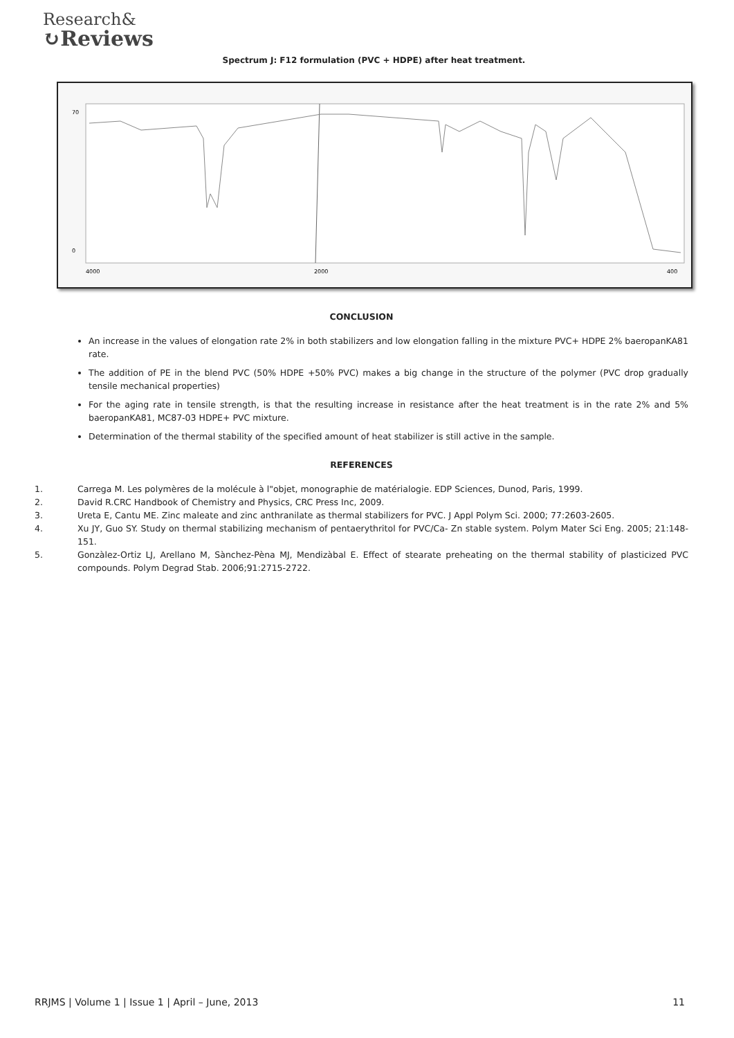Research&
↻Reviews
Spectrum J: F12 formulation (PVC + HDPE) after heat treatment.
70
0
4000
2000
400
CONCLUSION
An increase in the values of elongation rate 2% in both stabilizers and low elongation falling in the mixture PVC+ HDPE 2% baeropanKA81 rate.
The addition of PE in the blend PVC (50% HDPE +50% PVC) makes a big change in the structure of the polymer (PVC drop gradually tensile mechanical properties)
For the aging rate in tensile strength, is that the resulting increase in resistance after the heat treatment is in the rate 2% and 5% baeropanKA81, MC87-03 HDPE+ PVC mixture.
Determination of the thermal stability of the specified amount of heat stabilizer is still active in the sample.
REFERENCES
1. Carrega M. Les polymères de la molécule à l"objet, monographie de matérialogie. EDP Sciences, Dunod, Paris, 1999.
2. David R.CRC Handbook of Chemistry and Physics, CRC Press Inc, 2009.
3. Ureta E, Cantu ME. Zinc maleate and zinc anthranilate as thermal stabilizers for PVC. J Appl Polym Sci. 2000; 77:2603-2605.
4. Xu JY, Guo SY. Study on thermal stabilizing mechanism of pentaerythritol for PVC/Ca- Zn stable system. Polym Mater Sci Eng. 2005; 21:148-151.
5. Gonzàlez-Ortiz LJ, Arellano M, Sànchez-Pèna MJ, Mendizàbal E. Effect of stearate preheating on the thermal stability of plasticized PVC compounds. Polym Degrad Stab. 2006;91:2715-2722.
RRJMS | Volume 1 | Issue 1 | April – June, 2013 11